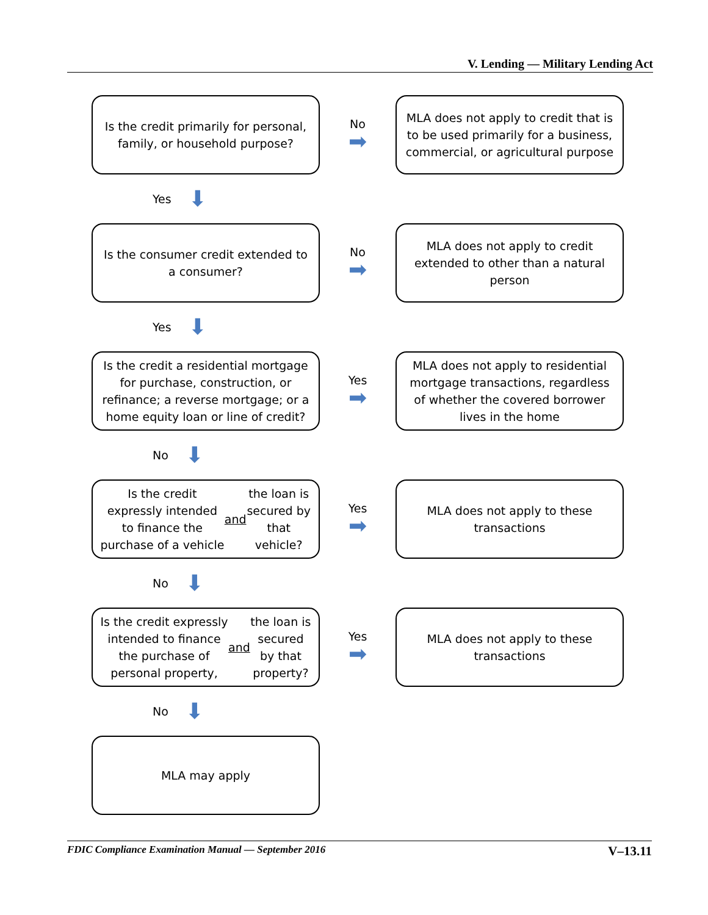V. Lending — Military Lending Act
Is the credit primarily for personal, family, or household purpose?
No
➡
MLA does not apply to credit that is to be used primarily for a business, commercial, or agricultural purpose
Yes ⬇
Is the consumer credit extended to a consumer?
No
➡
MLA does not apply to credit extended to other than a natural person
Yes ⬇
Is the credit a residential mortgage for purchase, construction, or refinance; a reverse mortgage; or a home equity loan or line of credit?
Yes
➡
MLA does not apply to residential mortgage transactions, regardless of whether the covered borrower lives in the home
No ⬇
Is the credit expressly intended to finance the purchase of a vehicle and the loan is secured by that vehicle?
Yes
➡
MLA does not apply to these transactions
No ⬇
Is the credit expressly intended to finance the purchase of personal property, and the loan is secured by that property?
Yes
➡
MLA does not apply to these transactions
No ⬇
MLA may apply
FDIC Compliance Examination Manual — September 2016 V–13.11